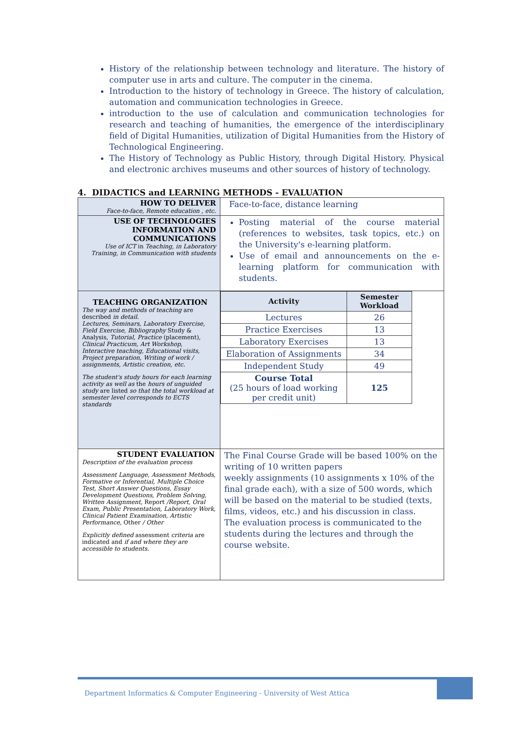History of the relationship between technology and literature. The history of computer use in arts and culture. The computer in the cinema.
Introduction to the history of technology in Greece. The history of calculation, automation and communication technologies in Greece.
introduction to the use of calculation and communication technologies for research and teaching of humanities, the emergence of the interdisciplinary field of Digital Humanities, utilization of Digital Humanities from the History of Technological Engineering.
The History of Technology as Public History, through Digital History. Physical and electronic archives museums and other sources of history of technology.
4. DIDACTICS and LEARNING METHODS - EVALUATION
| HOW TO DELIVER Face-to-face, Remote education , etc. | Face-to-face, distance learning |
| USE OF TECHNOLOGIES INFORMATION AND COMMUNICATIONS Use of ICT in Teaching, in Laboratory Training, in Communication with students | Posting material of the course material (references to websites, task topics, etc.) on the University's e-learning platform. Use of email and announcements on the e-learning platform for communication with students. |
| TEACHING ORGANIZATION The way and methods of teaching are described in detail. Lectures, Seminars, Laboratory Exercise, Field Exercise, Bibliography Study & Analysis, Tutorial, Practice (placement), Clinical Practicum, Art Workshop, Interactive teaching, Educational visits, Project preparation, Writing of work / assignments, Artistic creation, etc. The student's study hours for each learning activity as well as the hours of unguided study are listed so that the total workload at semester level corresponds to ECTS standards | / Activity / Semester Workload / / --- / --- / / Lectures / 26 / / Practice Exercises / 13 / / Laboratory Exercises / 13 / / Elaboration of Assignments / 34 / / Independent Study / 49 / / Course Total (25 hours of load working per credit unit) / 125 / |
| STUDENT EVALUATION Description of the evaluation process Assessment Language, Assessment Methods, Formative or Inferential, Multiple Choice Test, Short Answer Questions, Essay Development Questions, Problem Solving, Written Assignment, Report /Report, Oral Exam, Public Presentation, Laboratory Work, Clinical Patient Examination, Artistic Performance, Other / Other Explicitly defined assessment criteria are indicated and if and where they are accessible to students. | The Final Course Grade will be based 100% on the writing of 10 written papers weekly assignments (10 assignments x 10% of the final grade each), with a size of 500 words, which will be based on the material to be studied (texts, films, videos, etc.) and his discussion in class. The evaluation process is communicated to the students during the lectures and through the course website. |
Department Informatics & Computer Engineering - University of West Attica